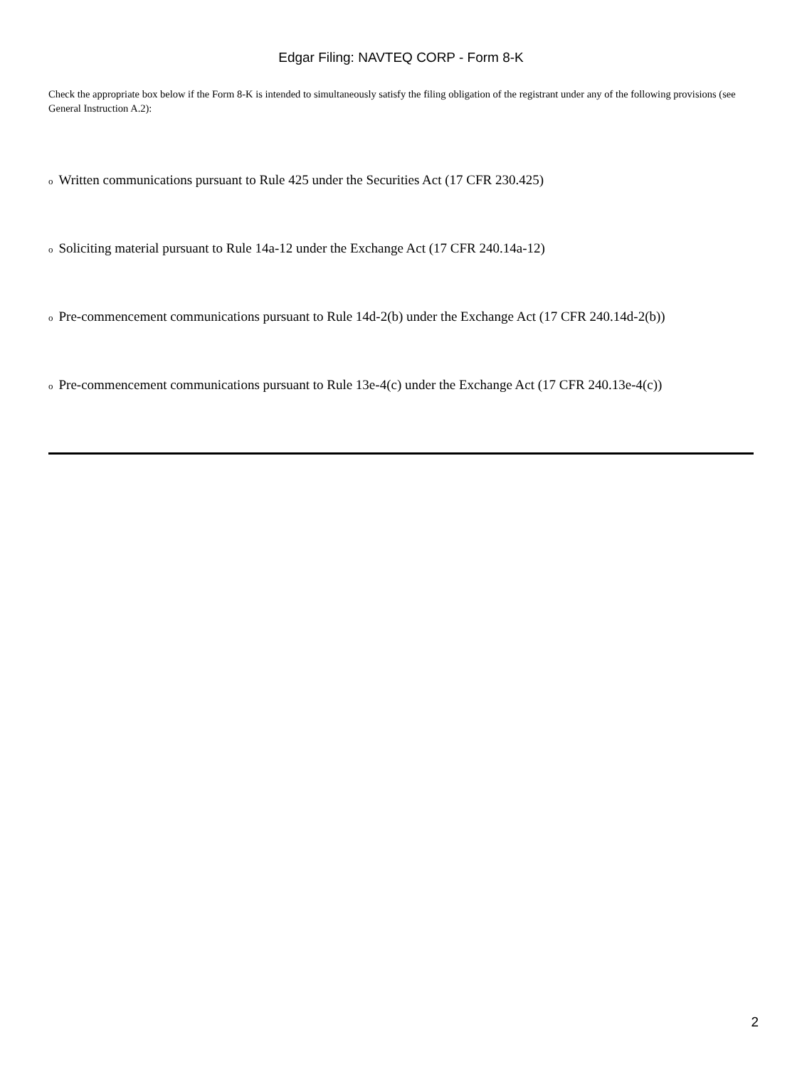Edgar Filing: NAVTEQ CORP - Form 8-K
Check the appropriate box below if the Form 8-K is intended to simultaneously satisfy the filing obligation of the registrant under any of the following provisions (see General Instruction A.2):
o Written communications pursuant to Rule 425 under the Securities Act (17 CFR 230.425)
o Soliciting material pursuant to Rule 14a-12 under the Exchange Act (17 CFR 240.14a-12)
o Pre-commencement communications pursuant to Rule 14d-2(b) under the Exchange Act (17 CFR 240.14d-2(b))
o Pre-commencement communications pursuant to Rule 13e-4(c) under the Exchange Act (17 CFR 240.13e-4(c))
2